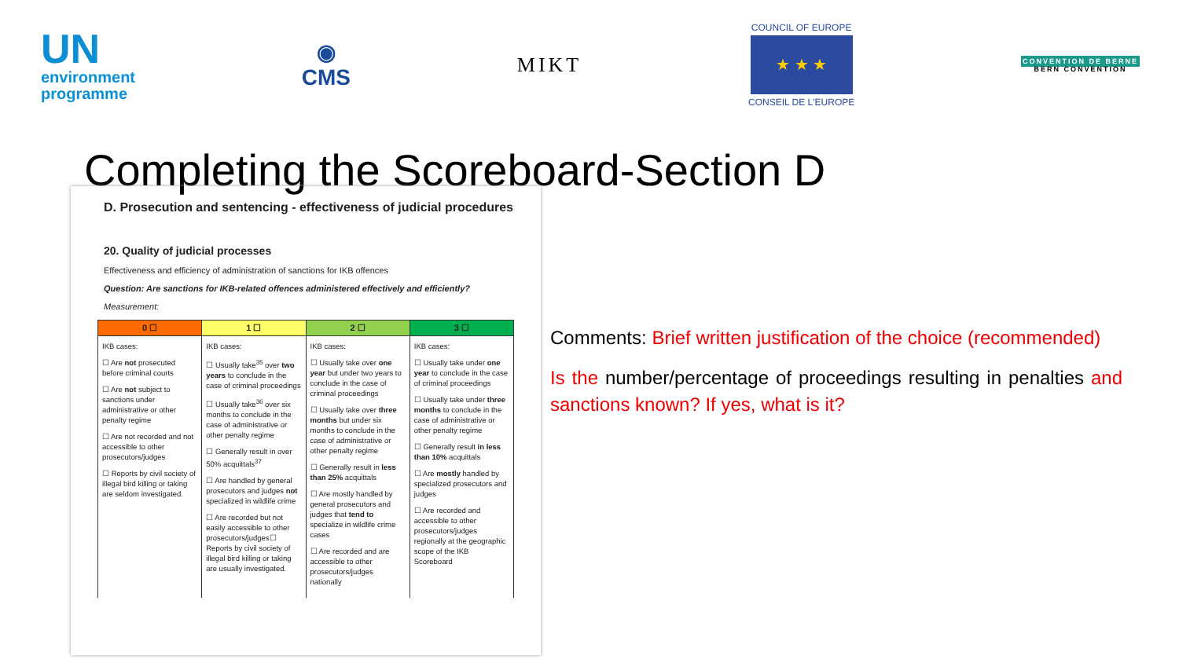UN
environment
programme
◉
CMS
MIKT
COUNCIL OF EUROPE
★ ★ ★
CONSEIL DE L'EUROPE
CONVENTION DE BERNE
BERN CONVENTION
Completing the Scoreboard-Section D
D. Prosecution and sentencing - effectiveness of judicial procedures
20. Quality of judicial processes
Effectiveness and efficiency of administration of sanctions for IKB offences
Question: Are sanctions for IKB-related offences administered effectively and efficiently?
Measurement:
| 0 ☐ | 1 ☐ | 2 ☐ | 3 ☐ |
| --- | --- | --- | --- |
| IKB cases: ☐ Are not prosecuted before criminal courts ☐ Are not subject to sanctions under administrative or other penalty regime ☐ Are not recorded and not accessible to other prosecutors/judges ☐ Reports by civil society of illegal bird killing or taking are seldom investigated. | IKB cases: ☐ Usually take<sup>35</sup> over two years to conclude in the case of criminal proceedings ☐ Usually take<sup>36</sup> over six months to conclude in the case of administrative or other penalty regime ☐ Generally result in over 50% acquittals<sup>37</sup> ☐ Are handled by general prosecutors and judges not specialized in wildlife crime ☐ Are recorded but not easily accessible to other prosecutors/judges☐ Reports by civil society of illegal bird killing or taking are usually investigated. | IKB cases: ☐ Usually take over one year but under two years to conclude in the case of criminal proceedings ☐ Usually take over three months but under six months to conclude in the case of administrative or other penalty regime ☐ Generally result in less than 25% acquittals ☐ Are mostly handled by general prosecutors and judges that tend to specialize in wildlife crime cases ☐ Are recorded and are accessible to other prosecutors/judges nationally | IKB cases: ☐ Usually take under one year to conclude in the case of criminal proceedings ☐ Usually take under three months to conclude in the case of administrative or other penalty regime ☐ Generally result in less than 10% acquittals ☐ Are mostly handled by specialized prosecutors and judges ☐ Are recorded and accessible to other prosecutors/judges regionally at the geographic scope of the IKB Scoreboard |
Comments: Brief written justification of the choice (recommended)
Is the number/percentage of proceedings resulting in penalties and sanctions known? If yes, what is it?